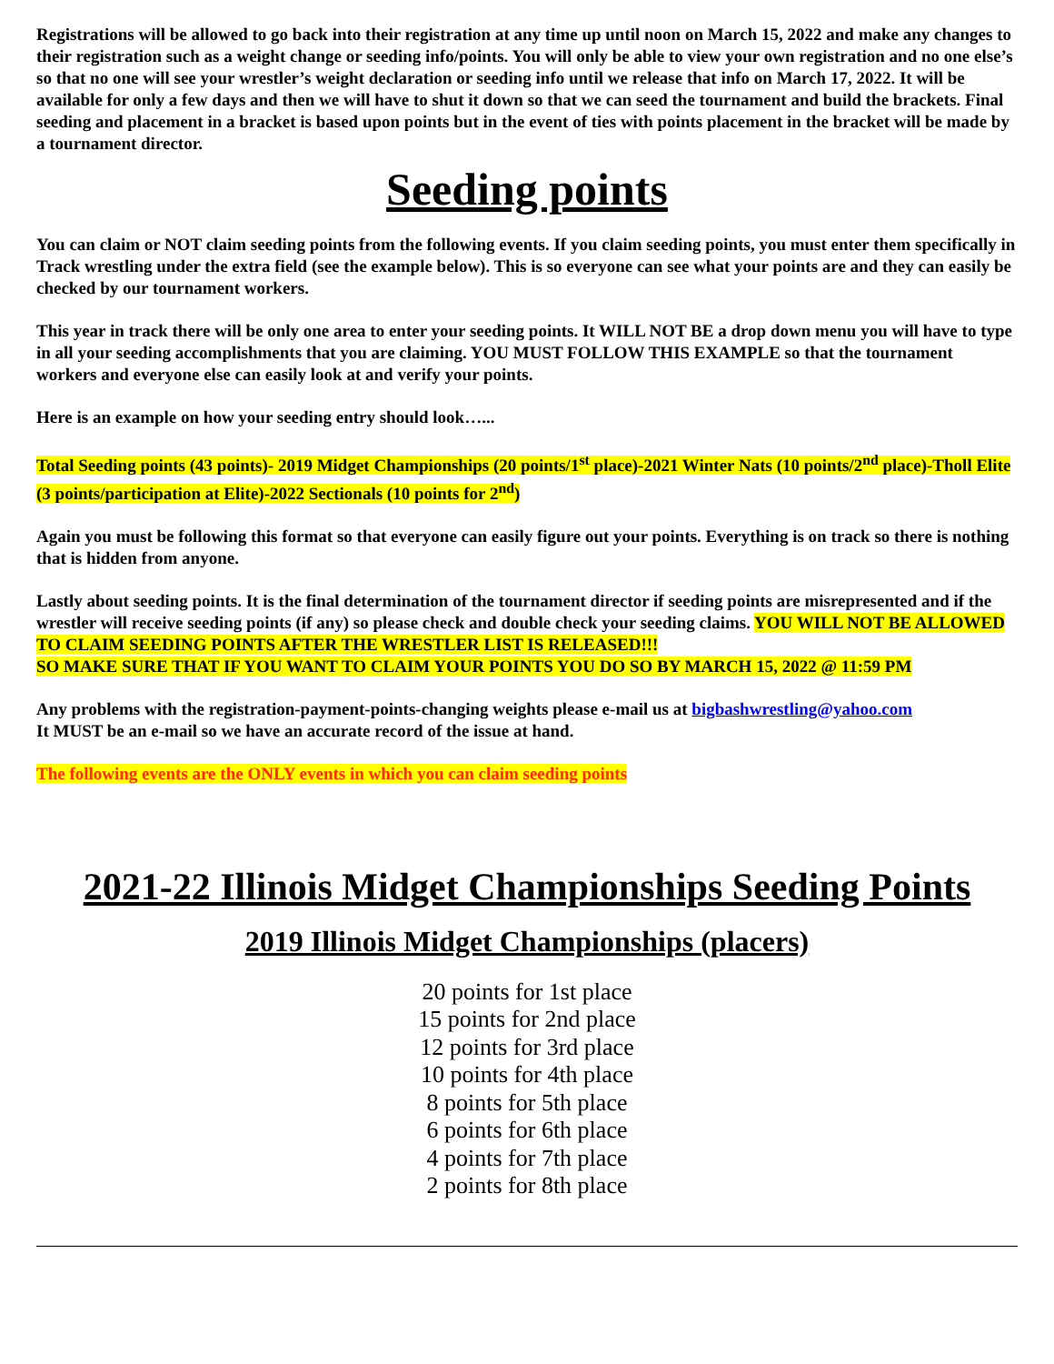Registrations will be allowed to go back into their registration at any time up until noon on March 15, 2022 and make any changes to their registration such as a weight change or seeding info/points. You will only be able to view your own registration and no one else’s so that no one will see your wrestler’s weight declaration or seeding info until we release that info on March 17, 2022. It will be available for only a few days and then we will have to shut it down so that we can seed the tournament and build the brackets. Final seeding and placement in a bracket is based upon points but in the event of ties with points placement in the bracket will be made by a tournament director.
Seeding points
You can claim or NOT claim seeding points from the following events. If you claim seeding points, you must enter them specifically in Track wrestling under the extra field (see the example below). This is so everyone can see what your points are and they can easily be checked by our tournament workers.
This year in track there will be only one area to enter your seeding points. It WILL NOT BE a drop down menu you will have to type in all your seeding accomplishments that you are claiming. YOU MUST FOLLOW THIS EXAMPLE so that the tournament workers and everyone else can easily look at and verify your points.
Here is an example on how your seeding entry should look…...
Total Seeding points (43 points)- 2019 Midget Championships (20 points/1<sup>st</sup> place)-2021 Winter Nats (10 points/2<sup>nd</sup> place)-Tholl Elite (3 points/participation at Elite)-2022 Sectionals (10 points for 2<sup>nd</sup>)
Again you must be following this format so that everyone can easily figure out your points. Everything is on track so there is nothing that is hidden from anyone.
Lastly about seeding points. It is the final determination of the tournament director if seeding points are misrepresented and if the wrestler will receive seeding points (if any) so please check and double check your seeding claims. YOU WILL NOT BE ALLOWED TO CLAIM SEEDING POINTS AFTER THE WRESTLER LIST IS RELEASED!!!
SO MAKE SURE THAT IF YOU WANT TO CLAIM YOUR POINTS YOU DO SO BY MARCH 15, 2022 @ 11:59 PM
Any problems with the registration-payment-points-changing weights please e-mail us at bigbashwrestling@yahoo.com
It MUST be an e-mail so we have an accurate record of the issue at hand.
The following events are the ONLY events in which you can claim seeding points
2021-22 Illinois Midget Championships Seeding Points
2019 Illinois Midget Championships (placers)
20 points for 1st place
15 points for 2nd place
12 points for 3rd place
10 points for 4th place
8 points for 5th place
6 points for 6th place
4 points for 7th place
2 points for 8th place